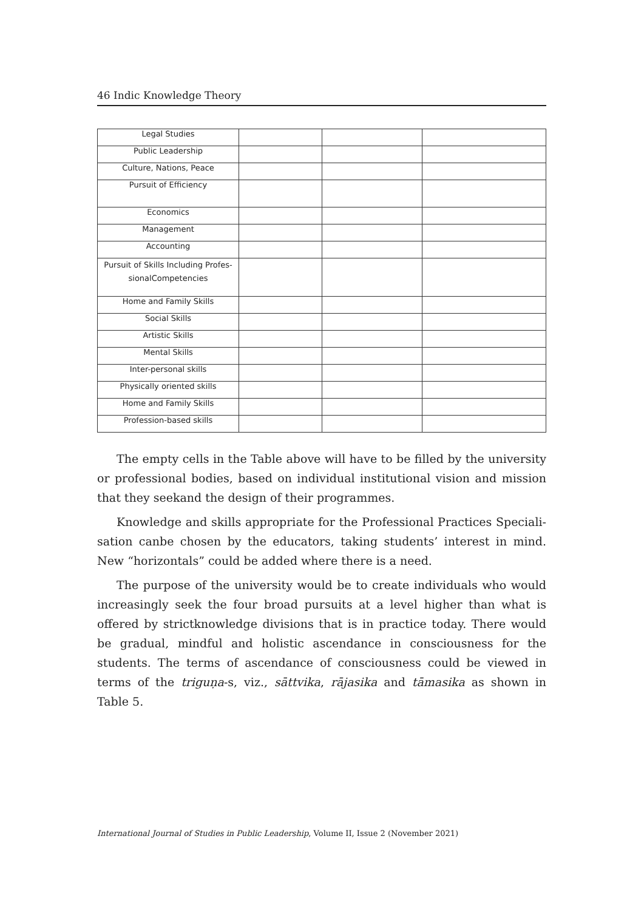46 Indic Knowledge Theory
| Legal Studies | | | |
| Public Leadership | | | |
| Culture, Nations, Peace | | | |
| Pursuit of Efficiency | | | |
| Economics | | | |
| Management | | | |
| Accounting | | | |
| Pursuit of Skills Including Profes- sionalCompetencies | | | |
| Home and Family Skills | | | |
| Social Skills | | | |
| Artistic Skills | | | |
| Mental Skills | | | |
| Inter-personal skills | | | |
| Physically oriented skills | | | |
| Home and Family Skills | | | |
| Profession-based skills | | | |
The empty cells in the Table above will have to be filled by the university or professional bodies, based on individual institutional vision and mission that they seekand the design of their programmes.
Knowledge and skills appropriate for the Professional Practices Speciali­sation canbe chosen by the educators, taking students’ interest in mind. New “horizontals” could be added where there is a need.
The purpose of the university would be to create individuals who would in­creasingly seek the four broad pursuits at a level higher than what is offered by strictknowledge divisions that is in practice today. There would be gradual, mindful and holistic ascendance in consciousness for the students. The terms of ascendance of consciousness could be viewed in terms of the triguṇa-s, viz., sāttvika, rājasika and tāmasika as shown in Table 5.
International Journal of Studies in Public Leadership, Volume II, Issue 2 (November 2021)